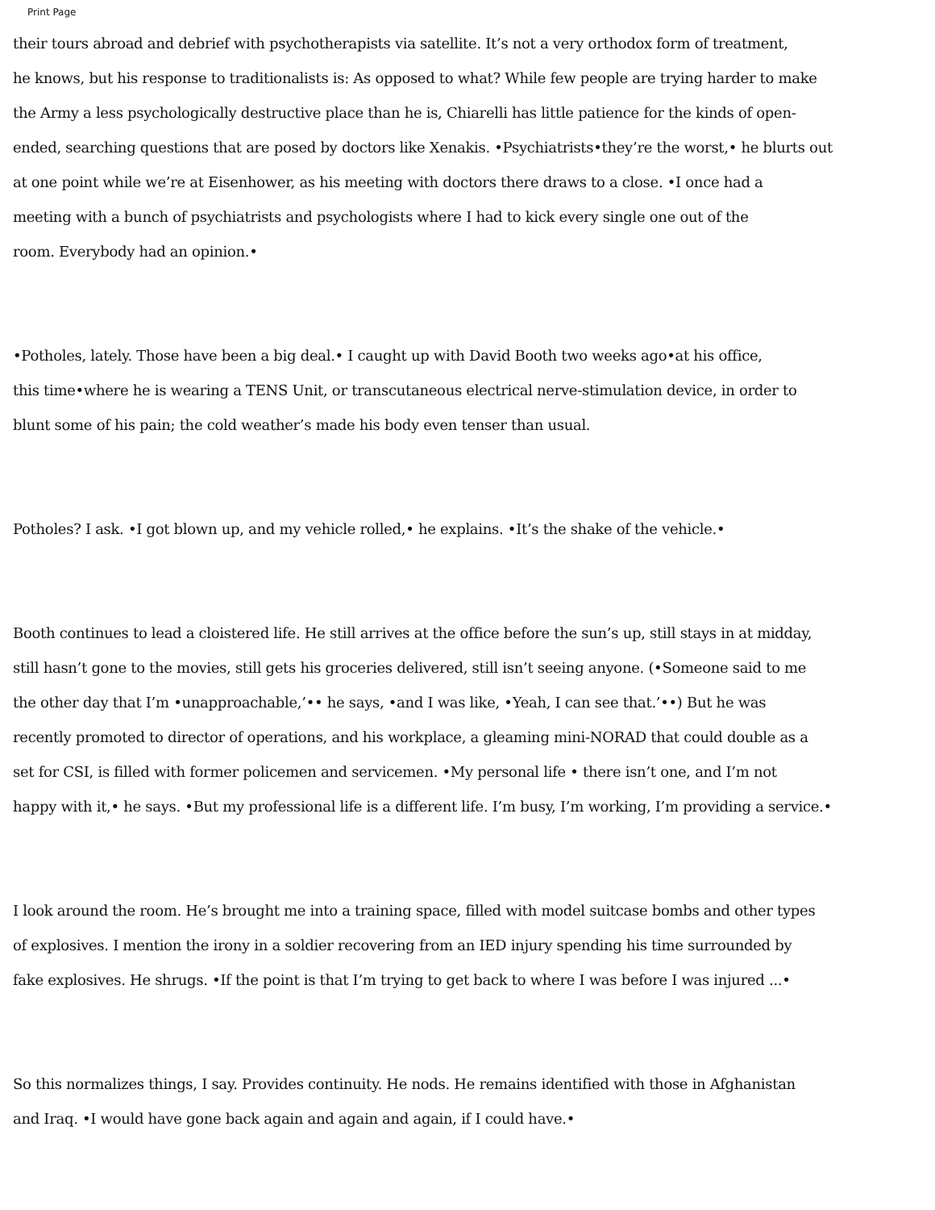Print Page
their tours abroad and debrief with psychotherapists via satellite. It’s not a very orthodox form of treatment,
he knows, but his response to traditionalists is: As opposed to what? While few people are trying harder to make
the Army a less psychologically destructive place than he is, Chiarelli has little patience for the kinds of open-
ended, searching questions that are posed by doctors like Xenakis. •Psychiatrists•they’re the worst,• he blurts out
at one point while we’re at Eisenhower, as his meeting with doctors there draws to a close. •I once had a
meeting with a bunch of psychiatrists and psychologists where I had to kick every single one out of the
room. Everybody had an opinion.•
•Potholes, lately. Those have been a big deal.• I caught up with David Booth two weeks ago•at his office,
this time•where he is wearing a TENS Unit, or transcutaneous electrical nerve-stimulation device, in order to
blunt some of his pain; the cold weather’s made his body even tenser than usual.
Potholes? I ask. •I got blown up, and my vehicle rolled,• he explains. •It’s the shake of the vehicle.•
Booth continues to lead a cloistered life. He still arrives at the office before the sun’s up, still stays in at midday,
still hasn’t gone to the movies, still gets his groceries delivered, still isn’t seeing anyone. (•Someone said to me
the other day that I’m •unapproachable,’•• he says, •and I was like, •Yeah, I can see that.’••) But he was
recently promoted to director of operations, and his workplace, a gleaming mini-NORAD that could double as a
set for CSI, is filled with former policemen and servicemen. •My personal life • there isn’t one, and I’m not
happy with it,• he says. •But my professional life is a different life. I’m busy, I’m working, I’m providing a service.•
I look around the room. He’s brought me into a training space, filled with model suitcase bombs and other types
of explosives. I mention the irony in a soldier recovering from an IED injury spending his time surrounded by
fake explosives. He shrugs. •If the point is that I’m trying to get back to where I was before I was injured ...•
So this normalizes things, I say. Provides continuity. He nods. He remains identified with those in Afghanistan
and Iraq. •I would have gone back again and again and again, if I could have.•